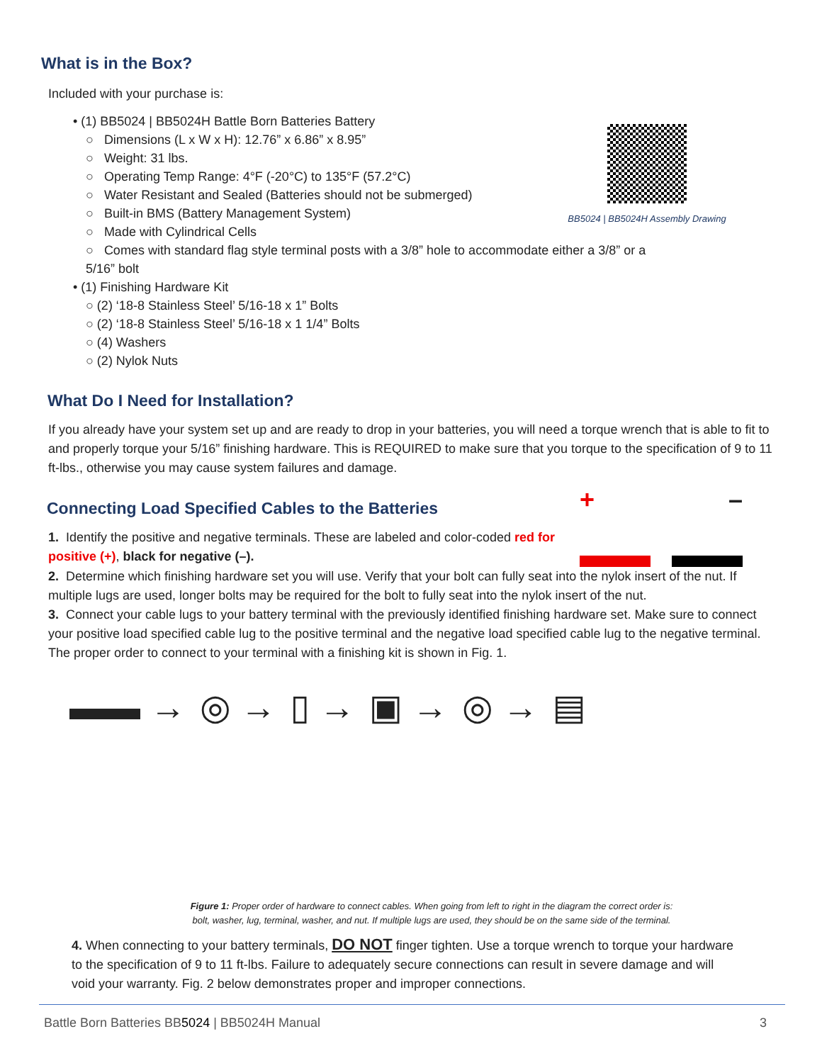What is in the Box?
Included with your purchase is:
• (1) BB5024 | BB5024H Battle Born Batteries Battery
○ Dimensions (L x W x H): 12.76” x 6.86” x 8.95”
○ Weight: 31 lbs.
○ Operating Temp Range: 4°F (-20°C) to 135°F (57.2°C)
○ Water Resistant and Sealed (Batteries should not be submerged)
○ Built-in BMS (Battery Management System)
○ Made with Cylindrical Cells
○ Comes with standard flag style terminal posts with a 3/8” hole to accommodate either a 3/8” or a 5/16” bolt
• (1) Finishing Hardware Kit
○ (2) ‘18-8 Stainless Steel’ 5/16-18 x 1” Bolts
○ (2) ‘18-8 Stainless Steel’ 5/16-18 x 1 1/4” Bolts
○ (4) Washers
○ (2) Nylok Nuts
BB5024 | BB5024H Assembly Drawing
What Do I Need for Installation?
If you already have your system set up and are ready to drop in your batteries, you will need a torque wrench that is able to fit to and properly torque your 5/16” finishing hardware. This is REQUIRED to make sure that you torque to the specification of 9 to 11 ft-lbs., otherwise you may cause system failures and damage.
Connecting Load Specified Cables to the Batteries
1. Identify the positive and negative terminals. These are labeled and color-coded red for positive (+), black for negative (–).
+
–
2. Determine which finishing hardware set you will use. Verify that your bolt can fully seat into the nylok insert of the nut. If multiple lugs are used, longer bolts may be required for the bolt to fully seat into the nylok insert of the nut.
3. Connect your cable lugs to your battery terminal with the previously identified finishing hardware set. Make sure to connect your positive load specified cable lug to the positive terminal and the negative load specified cable lug to the negative terminal. The proper order to connect to your terminal with a finishing kit is shown in Fig. 1.
▬▬ → ◎ → ▯ → ▣ → ◎ → ▤
Figure 1: Proper order of hardware to connect cables. When going from left to right in the diagram the correct order is:
bolt, washer, lug, terminal, washer, and nut. If multiple lugs are used, they should be on the same side of the terminal.
4. When connecting to your battery terminals, DO NOT finger tighten. Use a torque wrench to torque your hardware to the specification of 9 to 11 ft-lbs. Failure to adequately secure connections can result in severe damage and will void your warranty. Fig. 2 below demonstrates proper and improper connections.
Battle Born Batteries BB5024 | BB5024H Manual 3